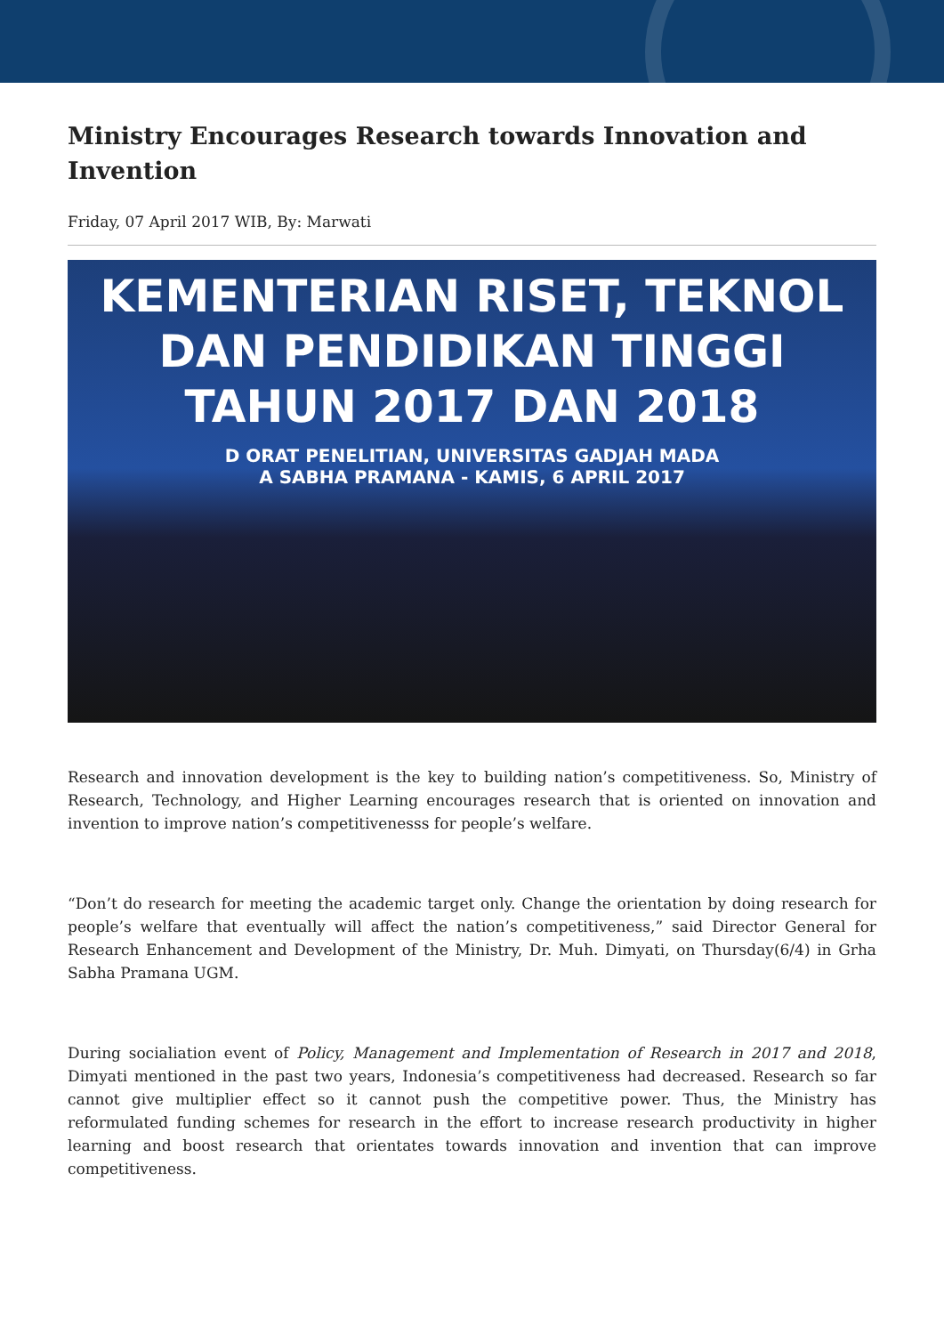Ministry Encourages Research towards Innovation and Invention
Friday, 07 April 2017 WIB, By: Marwati
KEMENTERIAN RISET, TEKNOL
DAN PENDIDIKAN TINGGI
TAHUN 2017 DAN 2018
D ORAT PENELITIAN, UNIVERSITAS GADJAH MADA
A SABHA PRAMANA - KAMIS, 6 APRIL 2017
Research and innovation development is the key to building nation’s competitiveness. So, Ministry of Research, Technology, and Higher Learning encourages research that is oriented on innovation and invention to improve nation’s competitivenesss for people’s welfare.
“Don’t do research for meeting the academic target only. Change the orientation by doing research for people’s welfare that eventually will affect the nation’s competitiveness,” said Director General for Research Enhancement and Development of the Ministry, Dr. Muh. Dimyati, on Thursday(6/4) in Grha Sabha Pramana UGM.
During socialiation event of Policy, Management and Implementation of Research in 2017 and 2018, Dimyati mentioned in the past two years, Indonesia’s competitiveness had decreased. Research so far cannot give multiplier effect so it cannot push the competitive power. Thus, the Ministry has reformulated funding schemes for research in the effort to increase research productivity in higher learning and boost research that orientates towards innovation and invention that can improve competitiveness.